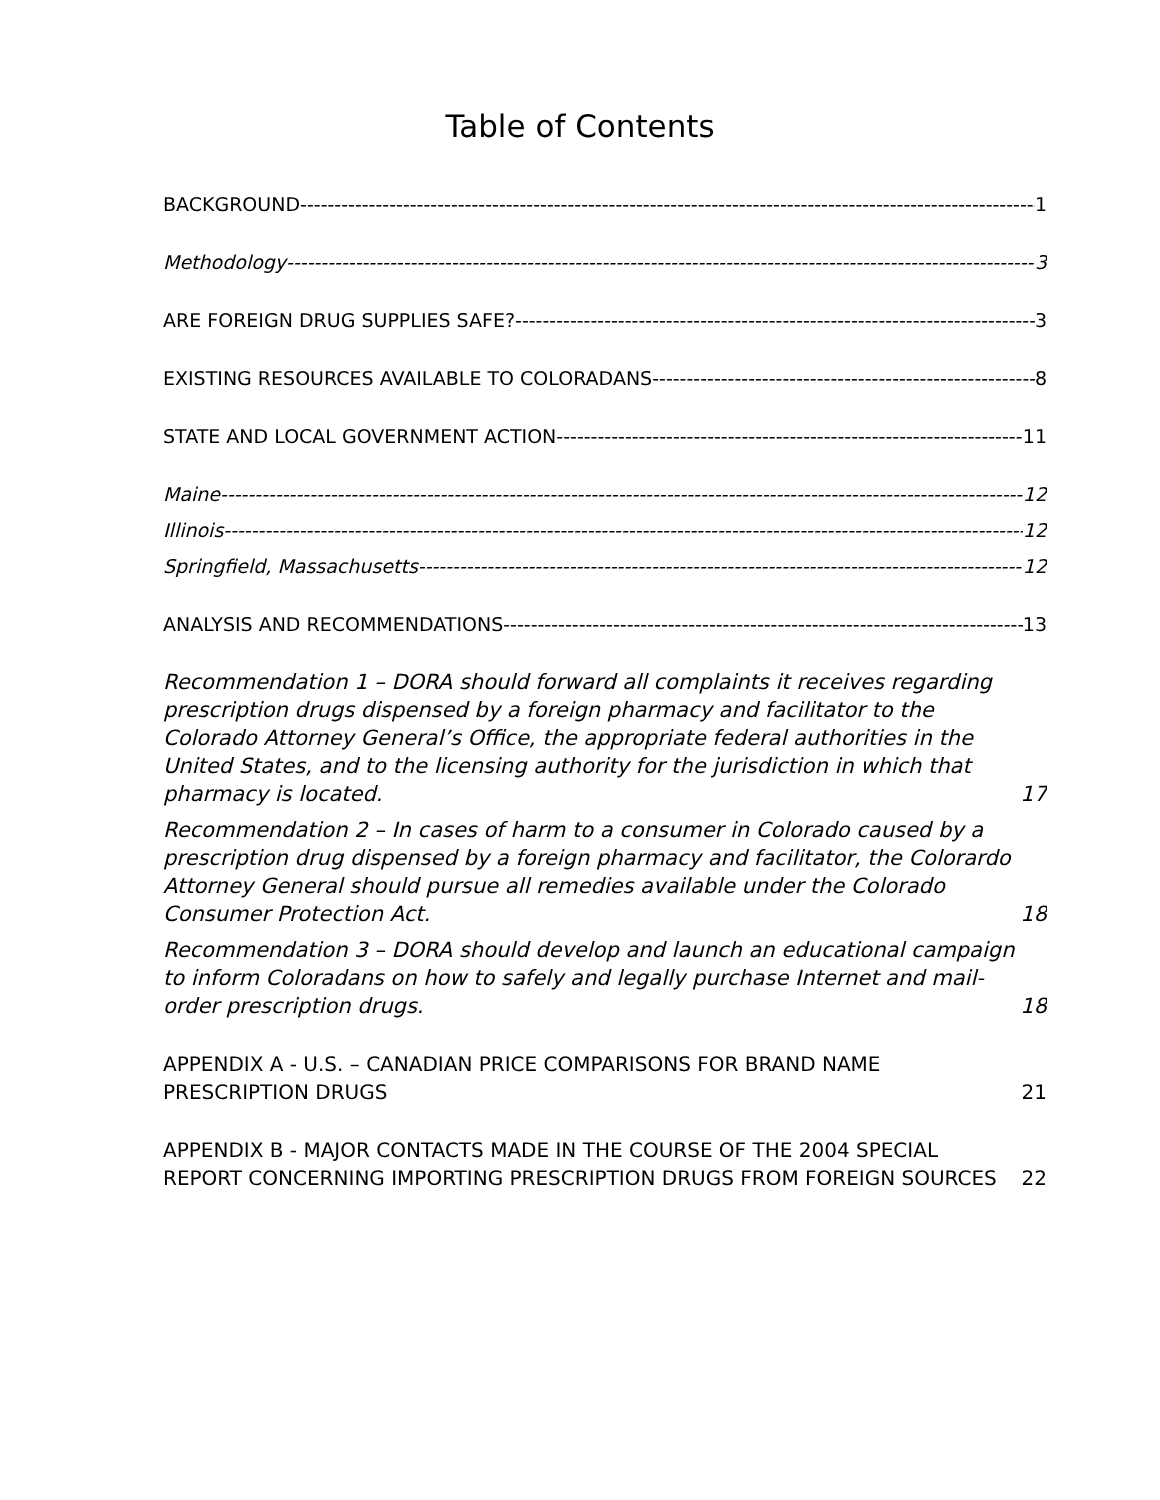Table of Contents
BACKGROUND 1
Methodology 3
ARE FOREIGN DRUG SUPPLIES SAFE? 3
EXISTING RESOURCES AVAILABLE TO COLORADANS 8
STATE AND LOCAL GOVERNMENT ACTION 11
Maine 12
Illinois 12
Springfield, Massachusetts 12
ANALYSIS AND RECOMMENDATIONS 13
Recommendation 1 – DORA should forward all complaints it receives regarding prescription drugs dispensed by a foreign pharmacy and facilitator to the Colorado Attorney General’s Office, the appropriate federal authorities in the United States, and to the licensing authority for the jurisdiction in which that pharmacy is located. 17
Recommendation 2 – In cases of harm to a consumer in Colorado caused by a prescription drug dispensed by a foreign pharmacy and facilitator, the Colorardo Attorney General should pursue all remedies available under the Colorado Consumer Protection Act. 18
Recommendation 3 – DORA should develop and launch an educational campaign to inform Coloradans on how to safely and legally purchase Internet and mail-order prescription drugs. 18
APPENDIX A - U.S. – CANADIAN PRICE COMPARISONS FOR BRAND NAME PRESCRIPTION DRUGS 21
APPENDIX B - MAJOR CONTACTS MADE IN THE COURSE OF THE 2004 SPECIAL REPORT CONCERNING IMPORTING PRESCRIPTION DRUGS FROM FOREIGN SOURCES 22